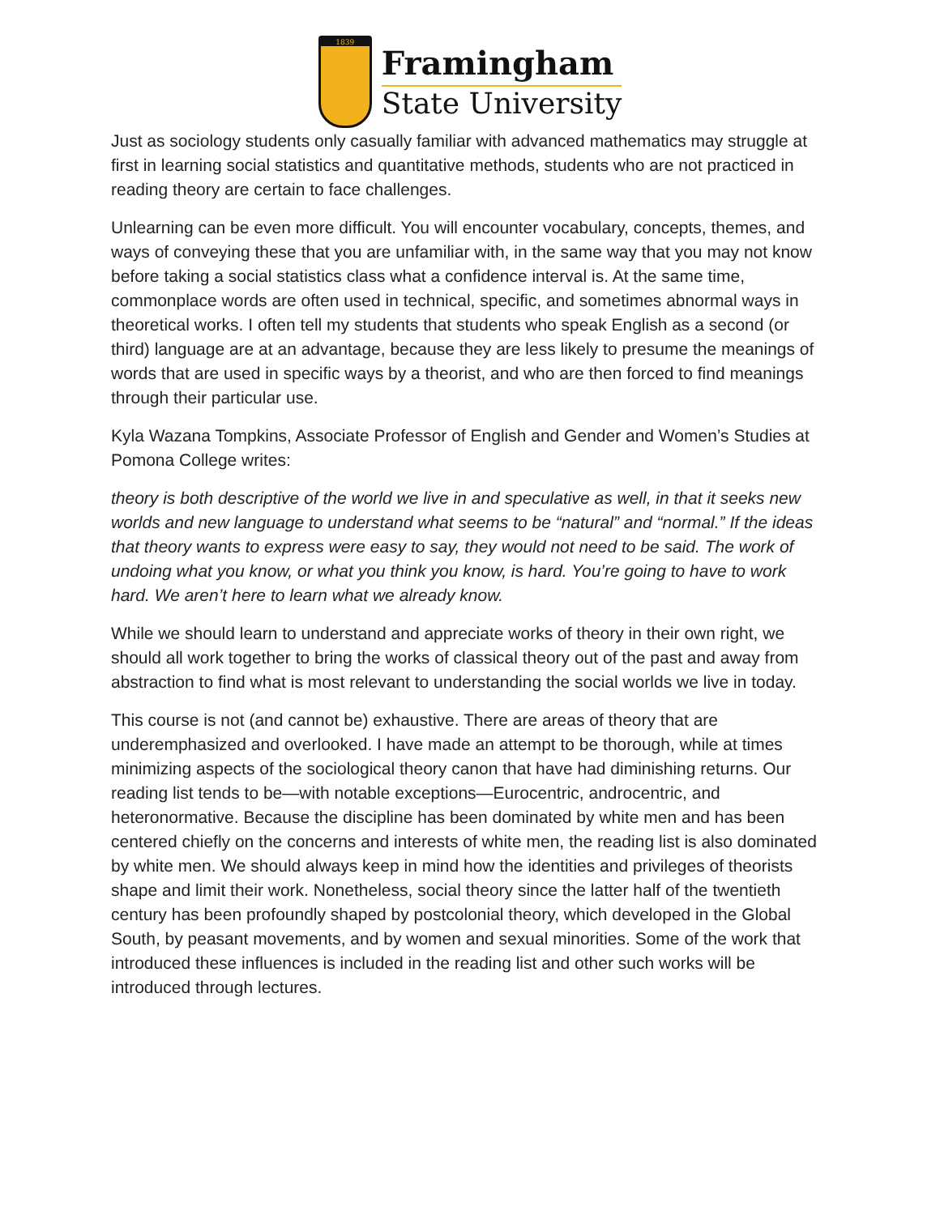1839
Framingham
State University
Just as sociology students only casually familiar with advanced mathematics may struggle at first in learning social statistics and quantitative methods, students who are not practiced in reading theory are certain to face challenges.
Unlearning can be even more difficult. You will encounter vocabulary, concepts, themes, and ways of conveying these that you are unfamiliar with, in the same way that you may not know before taking a social statistics class what a confidence interval is. At the same time, commonplace words are often used in technical, specific, and sometimes abnormal ways in theoretical works. I often tell my students that students who speak English as a second (or third) language are at an advantage, because they are less likely to presume the meanings of words that are used in specific ways by a theorist, and who are then forced to find meanings through their particular use.
Kyla Wazana Tompkins, Associate Professor of English and Gender and Women’s Studies at Pomona College writes:
theory is both descriptive of the world we live in and speculative as well, in that it seeks new worlds and new language to understand what seems to be “natural” and “normal.” If the ideas that theory wants to express were easy to say, they would not need to be said. The work of undoing what you know, or what you think you know, is hard. You’re going to have to work hard. We aren’t here to learn what we already know.
While we should learn to understand and appreciate works of theory in their own right, we should all work together to bring the works of classical theory out of the past and away from abstraction to find what is most relevant to understanding the social worlds we live in today.
This course is not (and cannot be) exhaustive. There are areas of theory that are underemphasized and overlooked. I have made an attempt to be thorough, while at times minimizing aspects of the sociological theory canon that have had diminishing returns. Our reading list tends to be—with notable exceptions—Eurocentric, androcentric, and heteronormative. Because the discipline has been dominated by white men and has been centered chiefly on the concerns and interests of white men, the reading list is also dominated by white men. We should always keep in mind how the identities and privileges of theorists shape and limit their work. Nonetheless, social theory since the latter half of the twentieth century has been profoundly shaped by postcolonial theory, which developed in the Global South, by peasant movements, and by women and sexual minorities. Some of the work that introduced these influences is included in the reading list and other such works will be introduced through lectures.